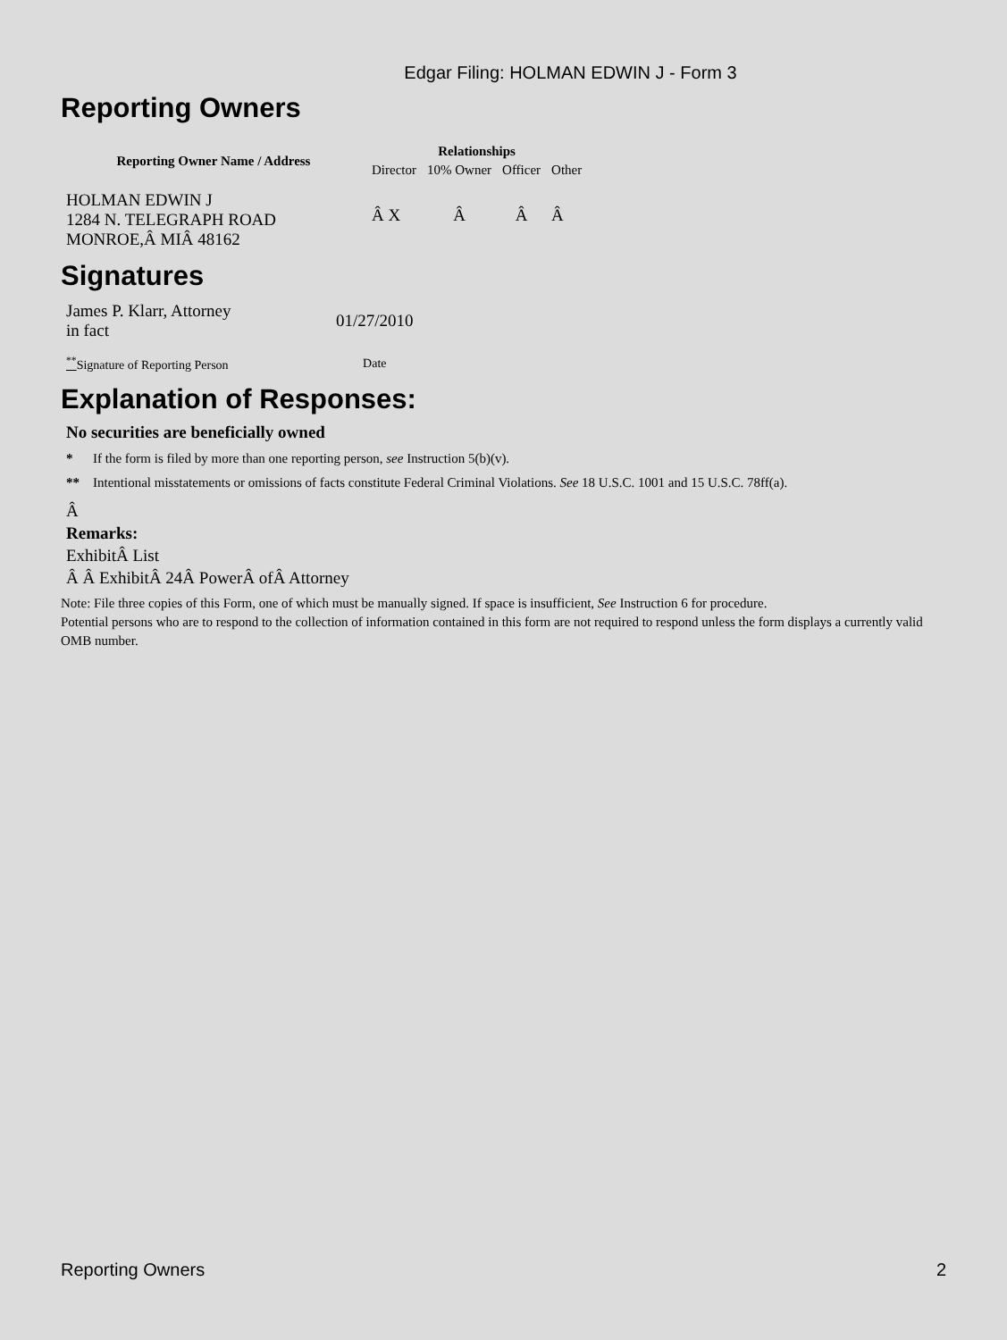Edgar Filing: HOLMAN EDWIN J - Form 3
Reporting Owners
| Reporting Owner Name / Address | Relationships | | | |
| --- | --- | --- | --- | --- |
| | Director | 10% Owner | Officer | Other |
| HOLMAN EDWIN J 1284 N. TELEGRAPH ROAD MONROE,Â MIÂ 48162 | Â X | Â | Â | Â |
Signatures
| James P. Klarr, Attorney in fact | 01/27/2010 |
| <sup>**</sup> Signature of Reporting Person | Date |
Explanation of Responses:
No securities are beneficially owned
* If the form is filed by more than one reporting person, see Instruction 5(b)(v).
** Intentional misstatements or omissions of facts constitute Federal Criminal Violations. See 18 U.S.C. 1001 and 15 U.S.C. 78ff(a).
Â
Remarks:
ExhibitÂ List
Â Â ExhibitÂ 24Â PowerÂ ofÂ Attorney
Note: File three copies of this Form, one of which must be manually signed. If space is insufficient, See Instruction 6 for procedure.
Potential persons who are to respond to the collection of information contained in this form are not required to respond unless the form displays a currently valid OMB number.
Reporting Owners 2